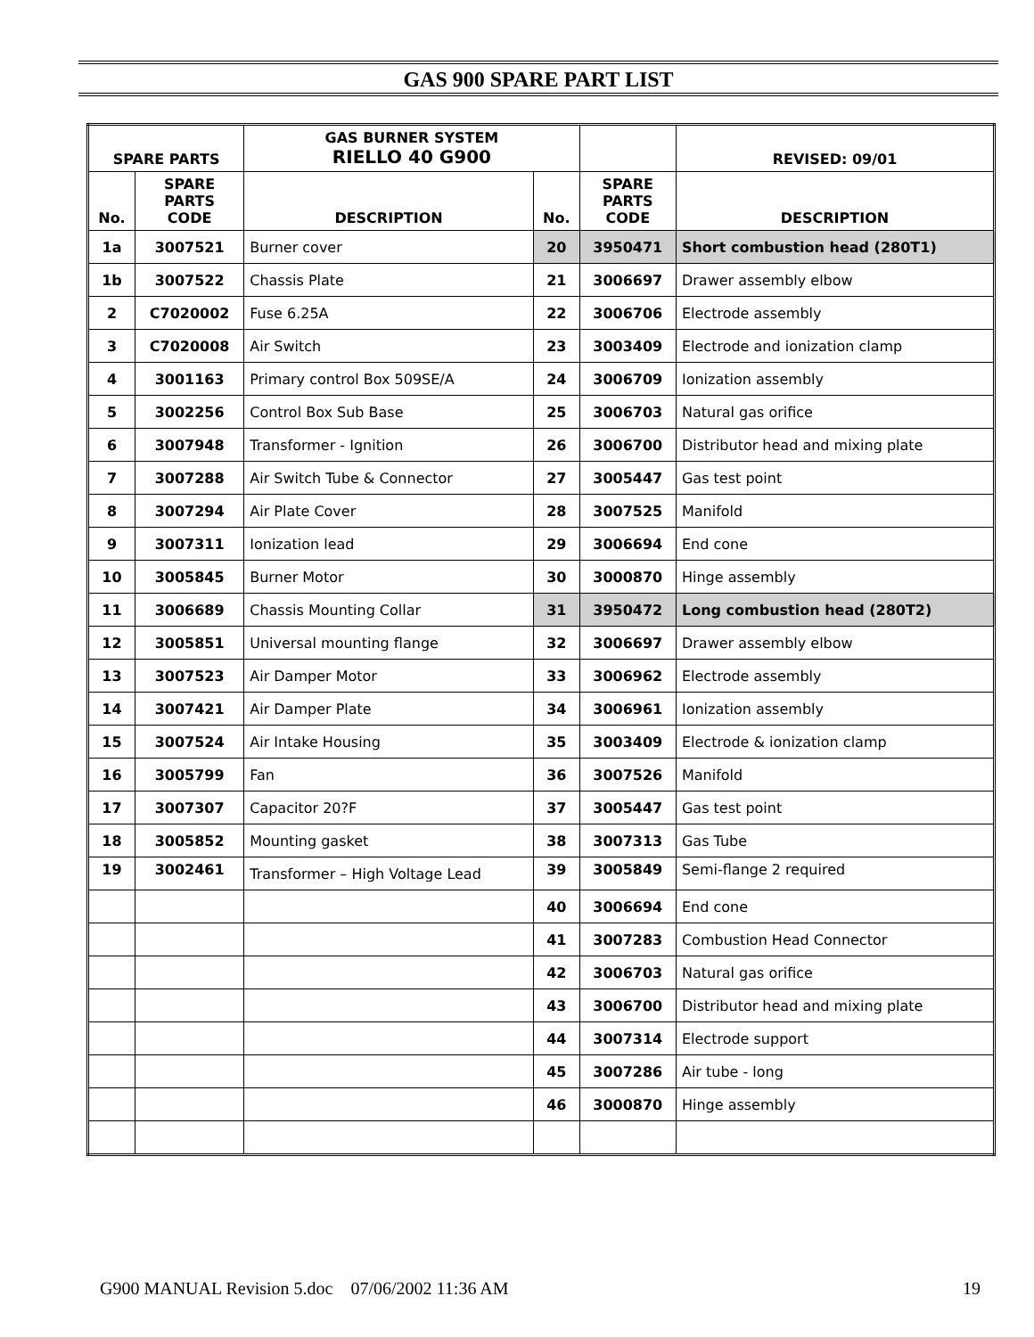GAS 900 SPARE PART LIST
| SPARE PARTS | | GAS BURNER SYSTEM RIELLO 40 G900 | | | | REVISED: 09/01 |
| --- | --- | --- | --- | --- | --- | --- |
| No. | SPARE PARTS CODE | DESCRIPTION | No. | SPARE PARTS CODE | DESCRIPTION | |
| 1a | 3007521 | Burner cover | 20 | 3950471 | Short combustion head (280T1) | |
| 1b | 3007522 | Chassis Plate | 21 | 3006697 | Drawer assembly elbow | |
| 2 | C7020002 | Fuse 6.25A | 22 | 3006706 | Electrode assembly | |
| 3 | C7020008 | Air Switch | 23 | 3003409 | Electrode and ionization clamp | |
| 4 | 3001163 | Primary control Box 509SE/A | 24 | 3006709 | Ionization assembly | |
| 5 | 3002256 | Control Box Sub Base | 25 | 3006703 | Natural gas orifice | |
| 6 | 3007948 | Transformer - Ignition | 26 | 3006700 | Distributor head and mixing plate | |
| 7 | 3007288 | Air Switch Tube & Connector | 27 | 3005447 | Gas test point | |
| 8 | 3007294 | Air Plate Cover | 28 | 3007525 | Manifold | |
| 9 | 3007311 | Ionization lead | 29 | 3006694 | End cone | |
| 10 | 3005845 | Burner Motor | 30 | 3000870 | Hinge assembly | |
| 11 | 3006689 | Chassis Mounting Collar | 31 | 3950472 | Long combustion head (280T2) | |
| 12 | 3005851 | Universal mounting flange | 32 | 3006697 | Drawer assembly elbow | |
| 13 | 3007523 | Air Damper Motor | 33 | 3006962 | Electrode assembly | |
| 14 | 3007421 | Air Damper Plate | 34 | 3006961 | Ionization assembly | |
| 15 | 3007524 | Air Intake Housing | 35 | 3003409 | Electrode & ionization clamp | |
| 16 | 3005799 | Fan | 36 | 3007526 | Manifold | |
| 17 | 3007307 | Capacitor 20?F | 37 | 3005447 | Gas test point | |
| 18 | 3005852 | Mounting gasket | 38 | 3007313 | Gas Tube | |
| 19 | 3002461 | Transformer – High Voltage Lead | 39 | 3005849 | Semi-flange 2 required | |
| | | | 40 | 3006694 | End cone | |
| | | | 41 | 3007283 | Combustion Head Connector | |
| | | | 42 | 3006703 | Natural gas orifice | |
| | | | 43 | 3006700 | Distributor head and mixing plate | |
| | | | 44 | 3007314 | Electrode support | |
| | | | 45 | 3007286 | Air tube - long | |
| | | | 46 | 3000870 | Hinge assembly | |
G900 MANUAL Revision 5.doc 07/06/2002 11:36 AM 19